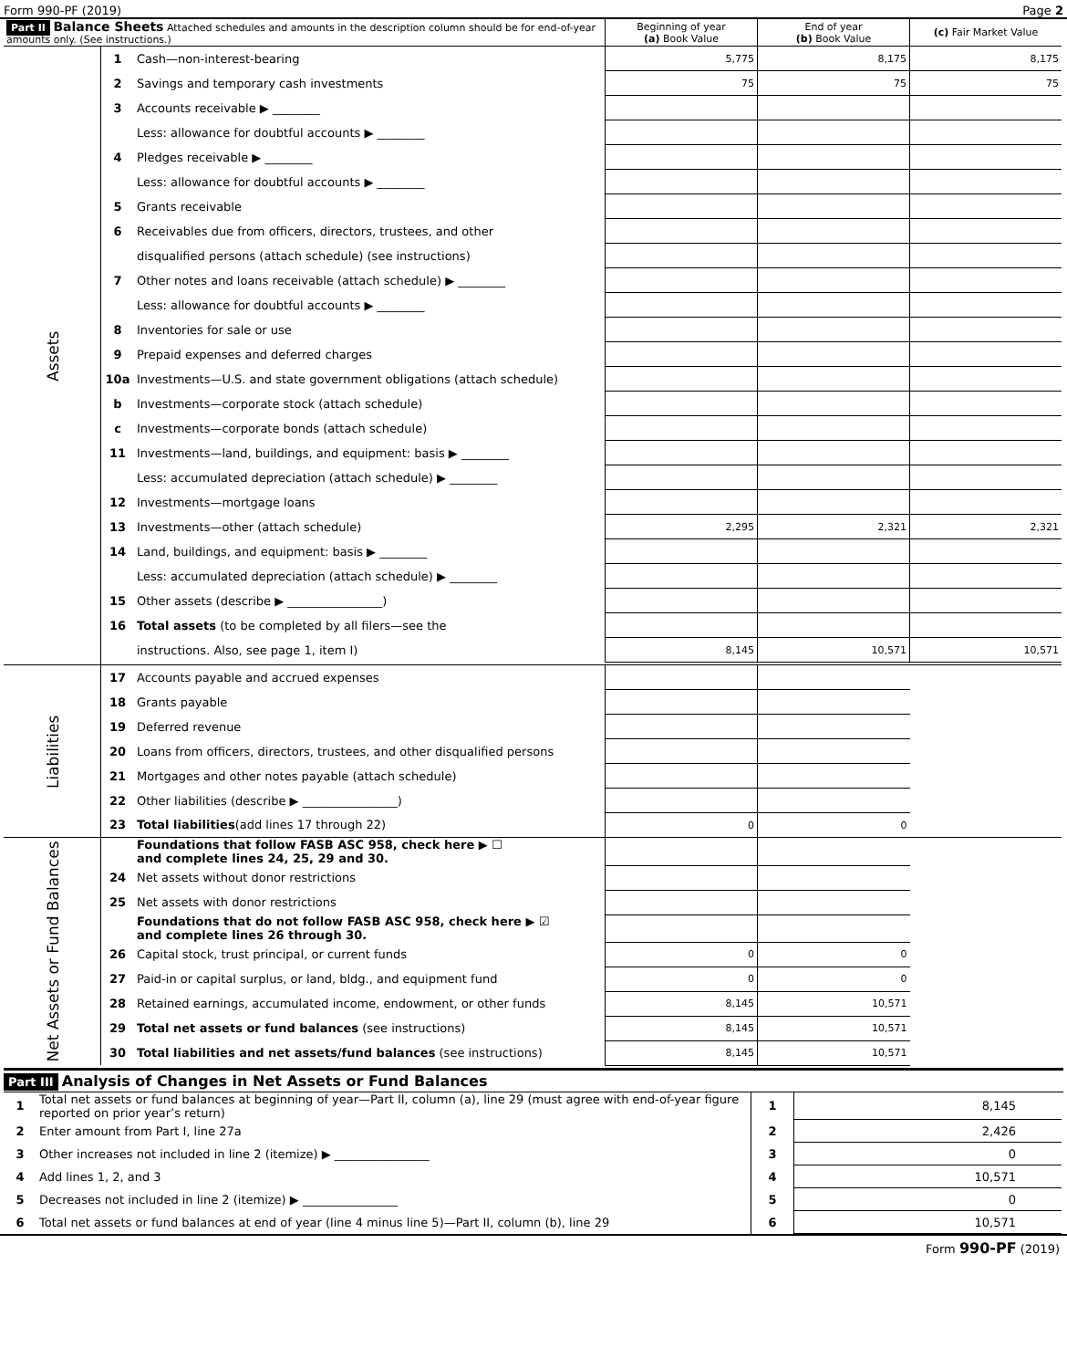Form 990-PF (2019) Page 2
| Part II Balance Sheets Attached schedules and amounts in the description column should be for end-of-year amounts only. (See instructions.) | | | Beginning of year (a) Book Value | End of year (b) Book Value | (c) Fair Market Value |
| --- | --- | --- | --- | --- | --- |
| Assets | 1 | Cash—non-interest-bearing | 5,775 | 8,175 | 8,175 |
| | 2 | Savings and temporary cash investments | 75 | 75 | 75 |
| | 3 | Accounts receivable ▶ ________ | | | |
| | | Less: allowance for doubtful accounts ▶ ________ | | | |
| | 4 | Pledges receivable ▶ ________ | | | |
| | | Less: allowance for doubtful accounts ▶ ________ | | | |
| | 5 | Grants receivable | | | |
| | 6 | Receivables due from officers, directors, trustees, and other | | | |
| | | disqualified persons (attach schedule) (see instructions) | | | |
| | 7 | Other notes and loans receivable (attach schedule) ▶ ________ | | | |
| | | Less: allowance for doubtful accounts ▶ ________ | | | |
| | 8 | Inventories for sale or use | | | |
| | 9 | Prepaid expenses and deferred charges | | | |
| | 10a | Investments—U.S. and state government obligations (attach schedule) | | | |
| | b | Investments—corporate stock (attach schedule) | | | |
| | c | Investments—corporate bonds (attach schedule) | | | |
| | 11 | Investments—land, buildings, and equipment: basis ▶ ________ | | | |
| | | Less: accumulated depreciation (attach schedule) ▶ ________ | | | |
| | 12 | Investments—mortgage loans | | | |
| | 13 | Investments—other (attach schedule) | 2,295 | 2,321 | 2,321 |
| | 14 | Land, buildings, and equipment: basis ▶ ________ | | | |
| | | Less: accumulated depreciation (attach schedule) ▶ ________ | | | |
| | 15 | Other assets (describe ▶ ________________) | | | |
| | 16 | Total assets (to be completed by all filers—see the | | | |
| | | instructions. Also, see page 1, item I) | 8,145 | 10,571 | 10,571 |
| Liabilities | 17 | Accounts payable and accrued expenses | | | |
| | 18 | Grants payable | | | |
| | 19 | Deferred revenue | | | |
| | 20 | Loans from officers, directors, trustees, and other disqualified persons | | | |
| | 21 | Mortgages and other notes payable (attach schedule) | | | |
| | 22 | Other liabilities (describe ▶ ________________) | | | |
| | 23 | Total liabilities (add lines 17 through 22) | 0 | 0 | |
| Net Assets or Fund Balances | | Foundations that follow FASB ASC 958, check here ▶ ☐ and complete lines 24, 25, 29 and 30. | | | |
| | 24 | Net assets without donor restrictions | | | |
| | 25 | Net assets with donor restrictions | | | |
| | | Foundations that do not follow FASB ASC 958, check here ▶ ☑ and complete lines 26 through 30. | | | |
| | 26 | Capital stock, trust principal, or current funds | 0 | 0 | |
| | 27 | Paid-in or capital surplus, or land, bldg., and equipment fund | 0 | 0 | |
| | 28 | Retained earnings, accumulated income, endowment, or other funds | 8,145 | 10,571 | |
| | 29 | Total net assets or fund balances (see instructions) | 8,145 | 10,571 | |
| | 30 | Total liabilities and net assets/fund balances (see instructions) | 8,145 | 10,571 | |
Part III Analysis of Changes in Net Assets or Fund Balances
| 1 | Total net assets or fund balances at beginning of year—Part II, column (a), line 29 (must agree with end-of-year figure reported on prior year’s return) | 1 | 8,145 |
| 2 | Enter amount from Part I, line 27a | 2 | 2,426 |
| 3 | Other increases not included in line 2 (itemize) ▶ ________________ | 3 | 0 |
| 4 | Add lines 1, 2, and 3 | 4 | 10,571 |
| 5 | Decreases not included in line 2 (itemize) ▶ ________________ | 5 | 0 |
| 6 | Total net assets or fund balances at end of year (line 4 minus line 5)—Part II, column (b), line 29 | 6 | 10,571 |
Form 990-PF (2019)